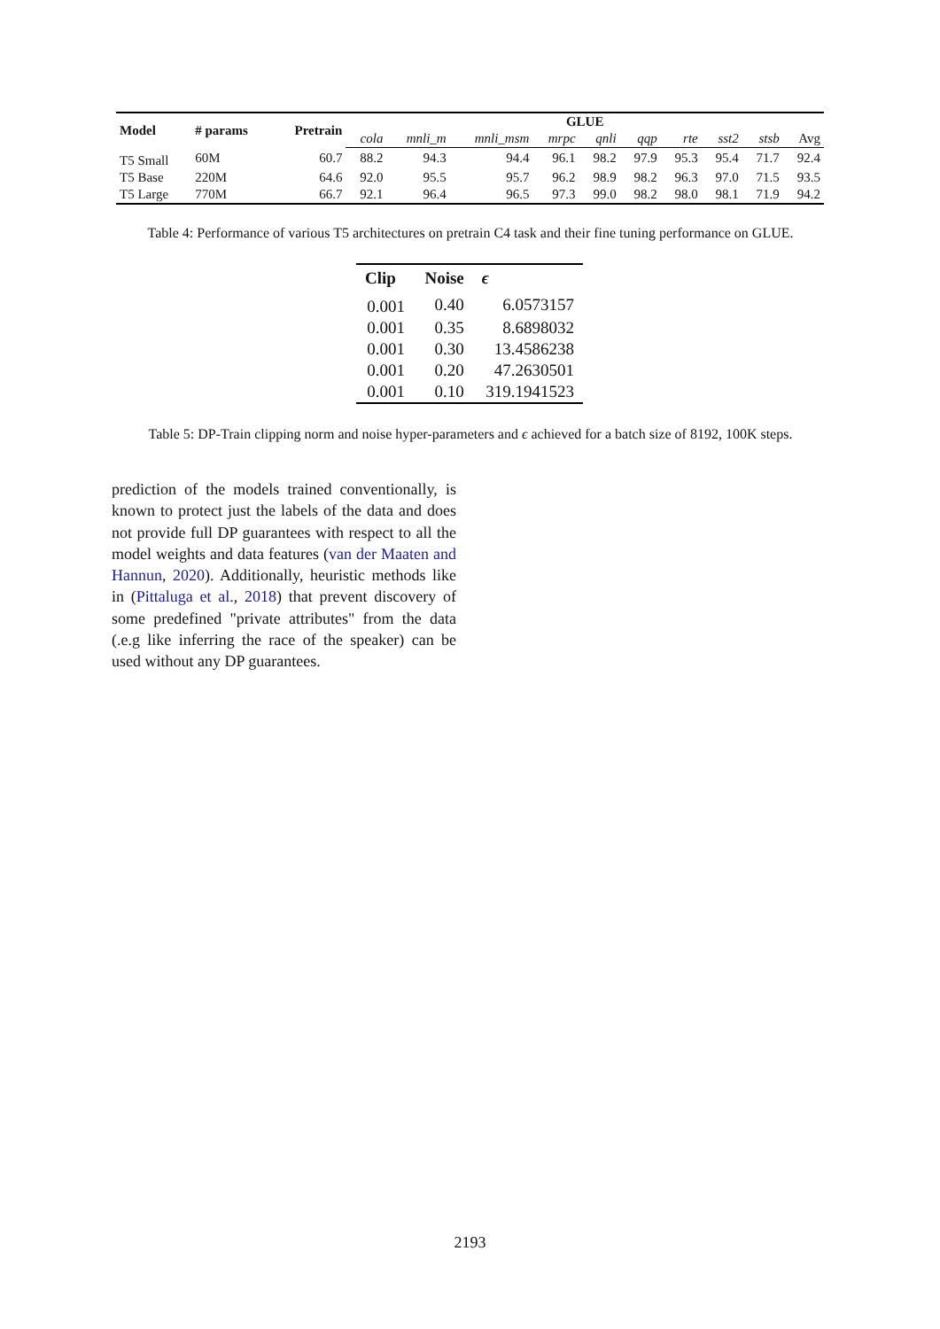| Model | # params | Pretrain | GLUE | | | | | | | | | |
| --- | --- | --- | --- | --- | --- | --- | --- | --- | --- | --- | --- | --- |
| | | | cola | mnli_m | mnli_msm | mrpc | qnli | qqp | rte | sst2 | stsb | Avg |
| T5 Small | 60M | 60.7 | 88.2 | 94.3 | 94.4 | 96.1 | 98.2 | 97.9 | 95.3 | 95.4 | 71.7 | 92.4 |
| T5 Base | 220M | 64.6 | 92.0 | 95.5 | 95.7 | 96.2 | 98.9 | 98.2 | 96.3 | 97.0 | 71.5 | 93.5 |
| T5 Large | 770M | 66.7 | 92.1 | 96.4 | 96.5 | 97.3 | 99.0 | 98.2 | 98.0 | 98.1 | 71.9 | 94.2 |
Table 4: Performance of various T5 architectures on pretrain C4 task and their fine tuning performance on GLUE.
| Clip | Noise | ϵ |
| --- | --- | --- |
| 0.001 | 0.40 | 6.0573157 |
| 0.001 | 0.35 | 8.6898032 |
| 0.001 | 0.30 | 13.4586238 |
| 0.001 | 0.20 | 47.2630501 |
| 0.001 | 0.10 | 319.1941523 |
Table 5: DP-Train clipping norm and noise hyper-parameters and ϵ achieved for a batch size of 8192, 100K steps.
prediction of the models trained conventionally, is known to protect just the labels of the data and does not provide full DP guarantees with respect to all the model weights and data features (van der Maaten and Hannun, 2020). Additionally, heuristic methods like in (Pittaluga et al., 2018) that prevent discovery of some predefined "private attributes" from the data (.e.g like inferring the race of the speaker) can be used without any DP guarantees.
2193